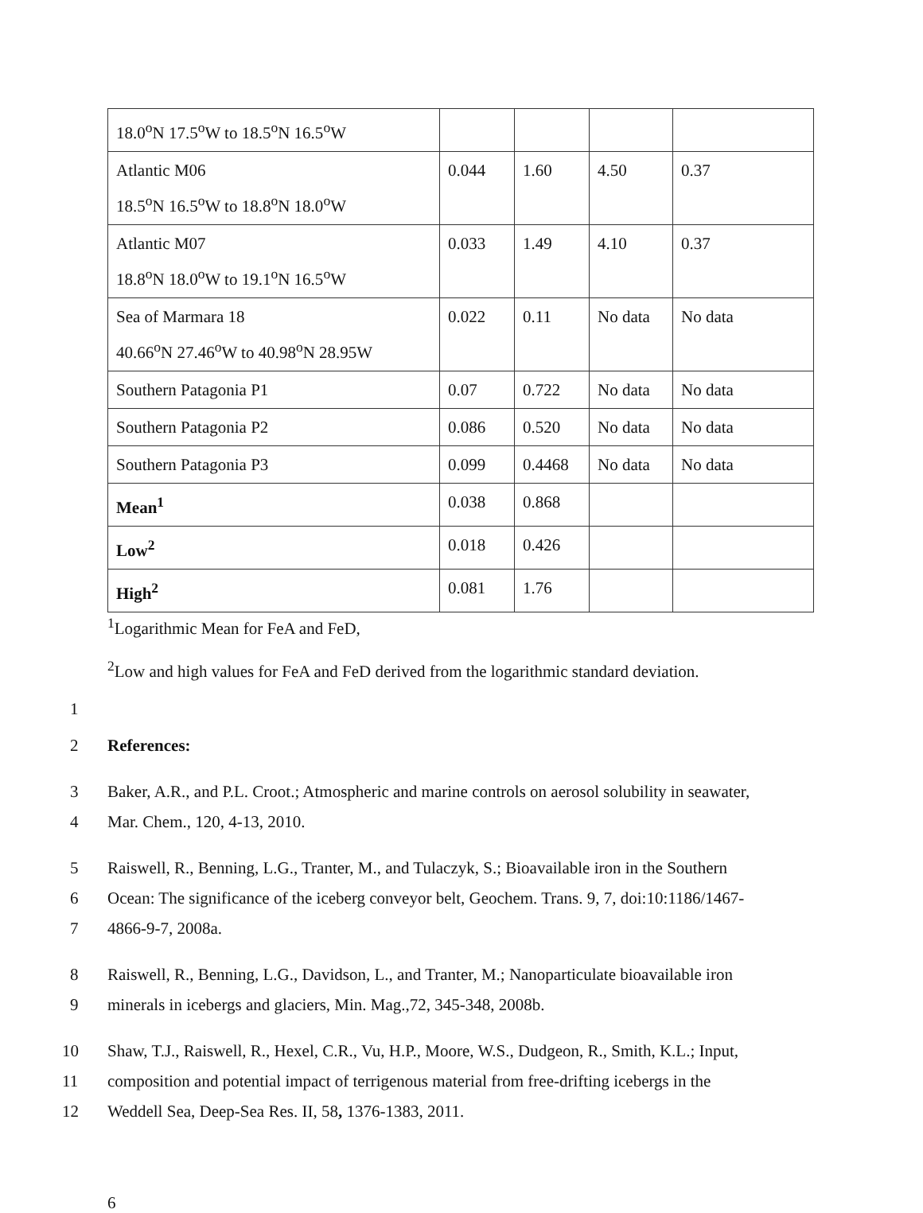| 18.0<sup>o</sup>N 17.5<sup>o</sup>W to 18.5<sup>o</sup>N 16.5<sup>o</sup>W | | | | |
| Atlantic M06 18.5<sup>o</sup>N 16.5<sup>o</sup>W to 18.8<sup>o</sup>N 18.0<sup>o</sup>W | 0.044 | 1.60 | 4.50 | 0.37 |
| Atlantic M07 18.8<sup>o</sup>N 18.0<sup>o</sup>W to 19.1<sup>o</sup>N 16.5<sup>o</sup>W | 0.033 | 1.49 | 4.10 | 0.37 |
| Sea of Marmara 18 40.66<sup>o</sup>N 27.46<sup>o</sup>W to 40.98<sup>o</sup>N 28.95W | 0.022 | 0.11 | No data | No data |
| Southern Patagonia P1 | 0.07 | 0.722 | No data | No data |
| Southern Patagonia P2 | 0.086 | 0.520 | No data | No data |
| Southern Patagonia P3 | 0.099 | 0.4468 | No data | No data |
| Mean<sup>1</sup> | 0.038 | 0.868 | | |
| Low<sup>2</sup> | 0.018 | 0.426 | | |
| High<sup>2</sup> | 0.081 | 1.76 | | |
<sup>1</sup> Logarithmic Mean for FeA and FeD,
<sup>2</sup> Low and high values for FeA and FeD derived from the logarithmic standard deviation.
1
2 References:
3 Baker, A.R., and P.L. Croot.; Atmospheric and marine controls on aerosol solubility in seawater,
4 Mar. Chem., 120, 4-13, 2010.
5 Raiswell, R., Benning, L.G., Tranter, M., and Tulaczyk, S.; Bioavailable iron in the Southern
6 Ocean: The significance of the iceberg conveyor belt, Geochem. Trans. 9, 7, doi:10:1186/1467-
7 4866-9-7, 2008a.
8 Raiswell, R., Benning, L.G., Davidson, L., and Tranter, M.; Nanoparticulate bioavailable iron
9 minerals in icebergs and glaciers, Min. Mag.,72, 345-348, 2008b.
10 Shaw, T.J., Raiswell, R., Hexel, C.R., Vu, H.P., Moore, W.S., Dudgeon, R., Smith, K.L.; Input,
11 composition and potential impact of terrigenous material from free-drifting icebergs in the
12 Weddell Sea, Deep-Sea Res. II, 58, 1376-1383, 2011.
6